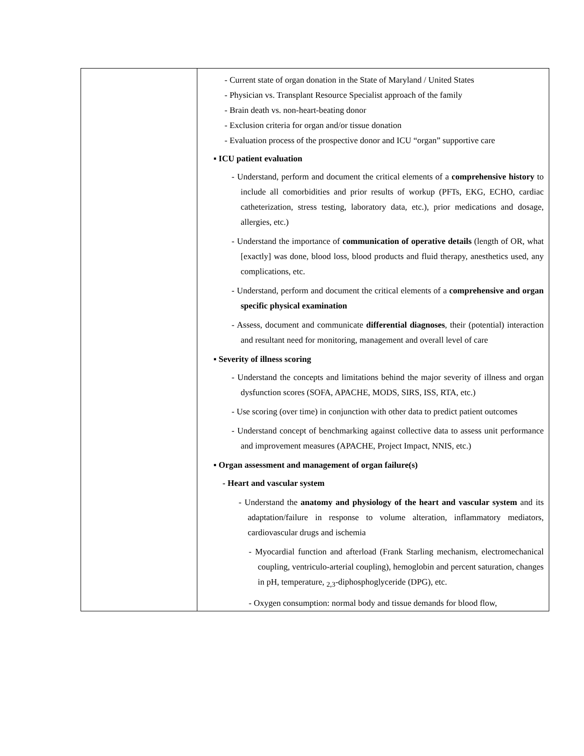| | - Current state of organ donation in the State of Maryland / United States - Physician vs. Transplant Resource Specialist approach of the family - Brain death vs. non-heart-beating donor - Exclusion criteria for organ and/or tissue donation - Evaluation process of the prospective donor and ICU “organ” supportive care ▪ ICU patient evaluation - Understand, perform and document the critical elements of a comprehensive history to include all comorbidities and prior results of workup (PFTs, EKG, ECHO, cardiac catheterization, stress testing, laboratory data, etc.), prior medications and dosage, allergies, etc.) - Understand the importance of communication of operative details (length of OR, what [exactly] was done, blood loss, blood products and fluid therapy, anesthetics used, any complications, etc. - Understand, perform and document the critical elements of a comprehensive and organ specific physical examination - Assess, document and communicate differential diagnoses , their (potential) interaction and resultant need for monitoring, management and overall level of care ▪ Severity of illness scoring - Understand the concepts and limitations behind the major severity of illness and organ dysfunction scores (SOFA, APACHE, MODS, SIRS, ISS, RTA, etc.) - Use scoring (over time) in conjunction with other data to predict patient outcomes - Understand concept of benchmarking against collective data to assess unit performance and improvement measures (APACHE, Project Impact, NNIS, etc.) ▪ Organ assessment and management of organ failure(s) - Heart and vascular system - Understand the anatomy and physiology of the heart and vascular system and its adaptation/failure in response to volume alteration, inflammatory mediators, cardiovascular drugs and ischemia - Myocardial function and afterload (Frank Starling mechanism, electromechanical coupling, ventriculo-arterial coupling), hemoglobin and percent saturation, changes in pH, temperature, <sub>2,3</sub>-diphosphoglyceride (DPG), etc. - Oxygen consumption: normal body and tissue demands for blood flow, |